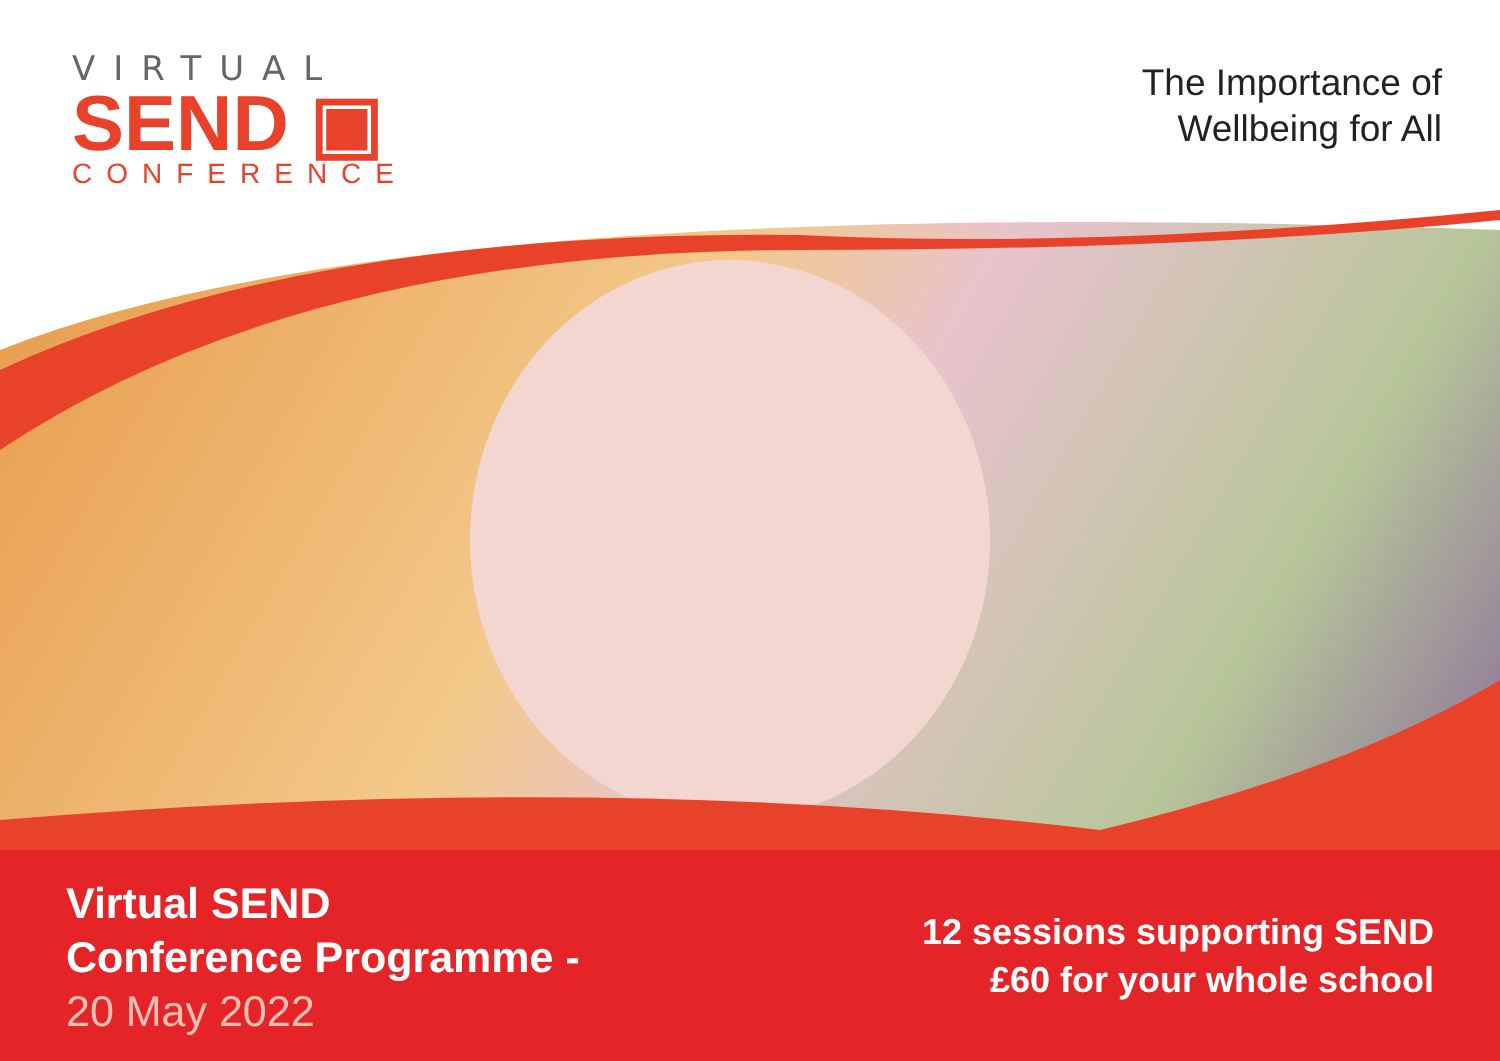VIRTUAL
SEND ▣
CONFERENCE
The Importance of
Wellbeing for All
Virtual SEND
Conference Programme -
20 May 2022
12 sessions supporting SEND
£60 for your whole school